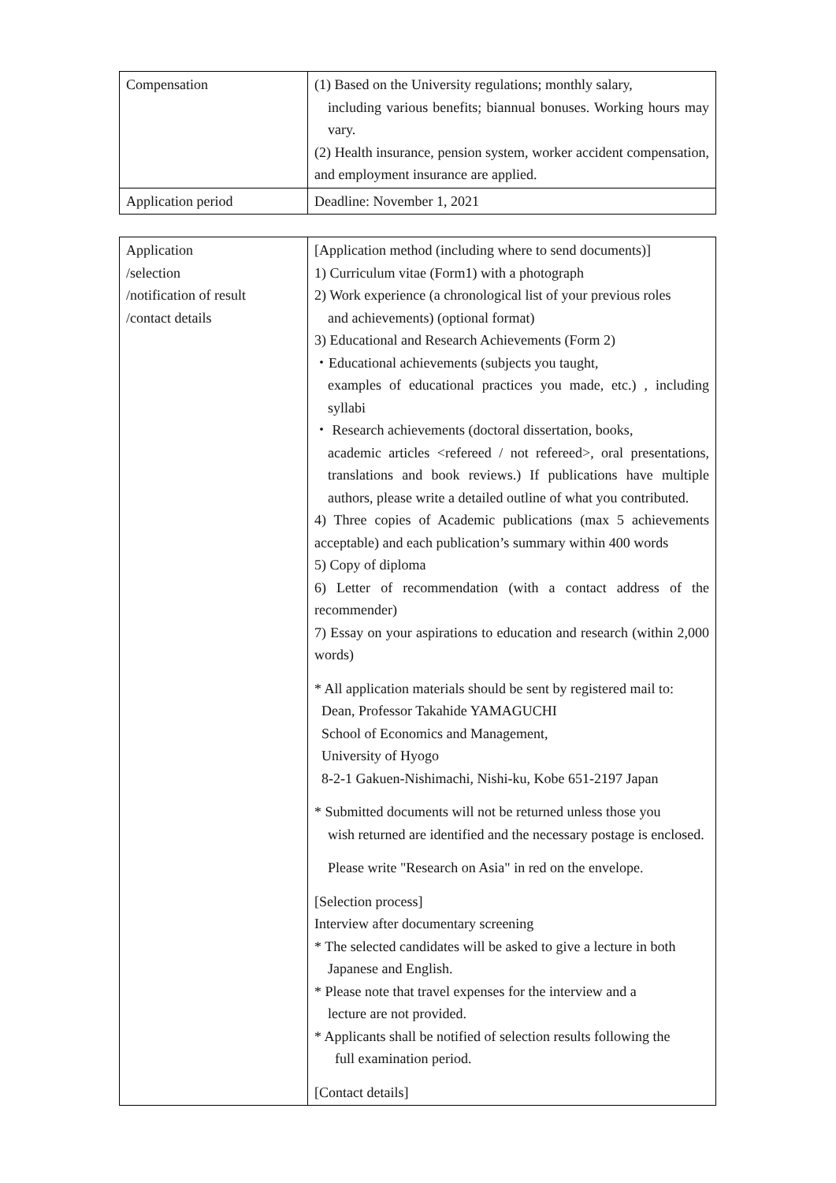| Compensation | (1) Based on the University regulations; monthly salary, including various benefits; biannual bonuses. Working hours may vary. (2) Health insurance, pension system, worker accident compensation, and employment insurance are applied. |
| Application period | Deadline: November 1, 2021 |
| Application /selection /notification of result /contact details | [Application method (including where to send documents)] 1) Curriculum vitae (Form1) with a photograph 2) Work experience (a chronological list of your previous roles and achievements) (optional format) 3) Educational and Research Achievements (Form 2) ・Educational achievements (subjects you taught, examples of educational practices you made, etc.) , including syllabi ・ Research achievements (doctoral dissertation, books, academic articles <refereed / not refereed>, oral presentations, translations and book reviews.) If publications have multiple authors, please write a detailed outline of what you contributed. 4) Three copies of Academic publications (max 5 achievements acceptable) and each publication’s summary within 400 words 5) Copy of diploma 6) Letter of recommendation (with a contact address of the recommender) 7) Essay on your aspirations to education and research (within 2,000 words) * All application materials should be sent by registered mail to: Dean, Professor Takahide YAMAGUCHI School of Economics and Management, University of Hyogo 8-2-1 Gakuen-Nishimachi, Nishi-ku, Kobe 651-2197 Japan * Submitted documents will not be returned unless those you wish returned are identified and the necessary postage is enclosed. Please write "Research on Asia" in red on the envelope. [Selection process] Interview after documentary screening * The selected candidates will be asked to give a lecture in both Japanese and English. * Please note that travel expenses for the interview and a lecture are not provided. * Applicants shall be notified of selection results following the full examination period. [Contact details] |